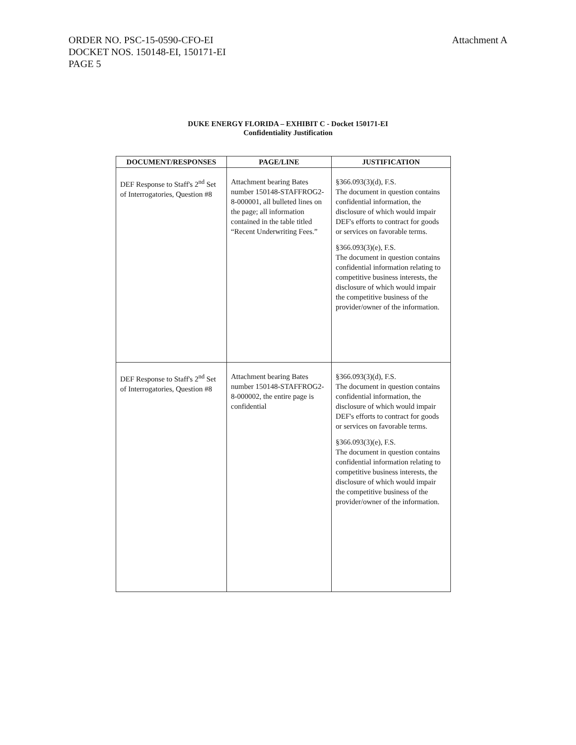Attachment A ORDER NO. PSC-15-0590-CFO-EI
DOCKET NOS. 150148-EI, 150171-EI
PAGE 5
DUKE ENERGY FLORIDA – EXHIBIT C - Docket 150171-EI
Confidentiality Justification
| DOCUMENT/RESPONSES | PAGE/LINE | JUSTIFICATION |
| --- | --- | --- |
| DEF Response to Staff's 2<sup>nd</sup> Set of Interrogatories, Question #8 | Attachment bearing Bates number 150148-STAFFROG2-8-000001, all bulleted lines on the page; all information contained in the table titled “Recent Underwriting Fees.” | §366.093(3)(d), F.S. The document in question contains confidential information, the disclosure of which would impair DEF's efforts to contract for goods or services on favorable terms. §366.093(3)(e), F.S. The document in question contains confidential information relating to competitive business interests, the disclosure of which would impair the competitive business of the provider/owner of the information. |
| DEF Response to Staff's 2<sup>nd</sup> Set of Interrogatories, Question #8 | Attachment bearing Bates number 150148-STAFFROG2-8-000002, the entire page is confidential | §366.093(3)(d), F.S. The document in question contains confidential information, the disclosure of which would impair DEF's efforts to contract for goods or services on favorable terms. §366.093(3)(e), F.S. The document in question contains confidential information relating to competitive business interests, the disclosure of which would impair the competitive business of the provider/owner of the information. |